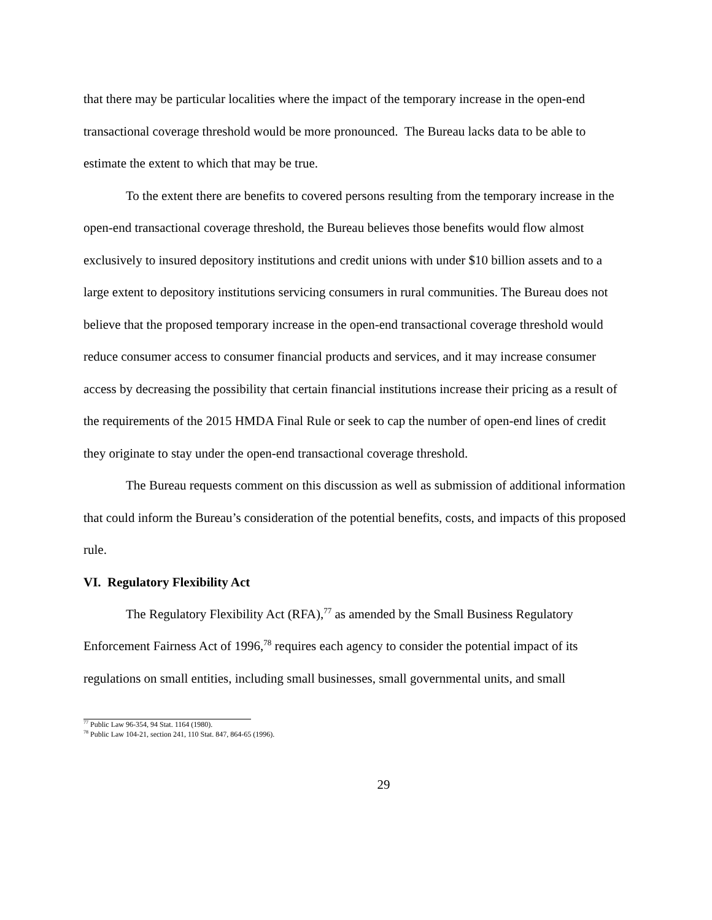that there may be particular localities where the impact of the temporary increase in the open-end transactional coverage threshold would be more pronounced. The Bureau lacks data to be able to estimate the extent to which that may be true.
To the extent there are benefits to covered persons resulting from the temporary increase in the open-end transactional coverage threshold, the Bureau believes those benefits would flow almost exclusively to insured depository institutions and credit unions with under $10 billion assets and to a large extent to depository institutions servicing consumers in rural communities. The Bureau does not believe that the proposed temporary increase in the open-end transactional coverage threshold would reduce consumer access to consumer financial products and services, and it may increase consumer access by decreasing the possibility that certain financial institutions increase their pricing as a result of the requirements of the 2015 HMDA Final Rule or seek to cap the number of open-end lines of credit they originate to stay under the open-end transactional coverage threshold.
The Bureau requests comment on this discussion as well as submission of additional information that could inform the Bureau’s consideration of the potential benefits, costs, and impacts of this proposed rule.
VI. Regulatory Flexibility Act
The Regulatory Flexibility Act (RFA),<sup>77</sup> as amended by the Small Business Regulatory Enforcement Fairness Act of 1996,<sup>78</sup> requires each agency to consider the potential impact of its regulations on small entities, including small businesses, small governmental units, and small
<sup>77</sup> Public Law 96-354, 94 Stat. 1164 (1980).
<sup>78</sup> Public Law 104-21, section 241, 110 Stat. 847, 864-65 (1996).
29